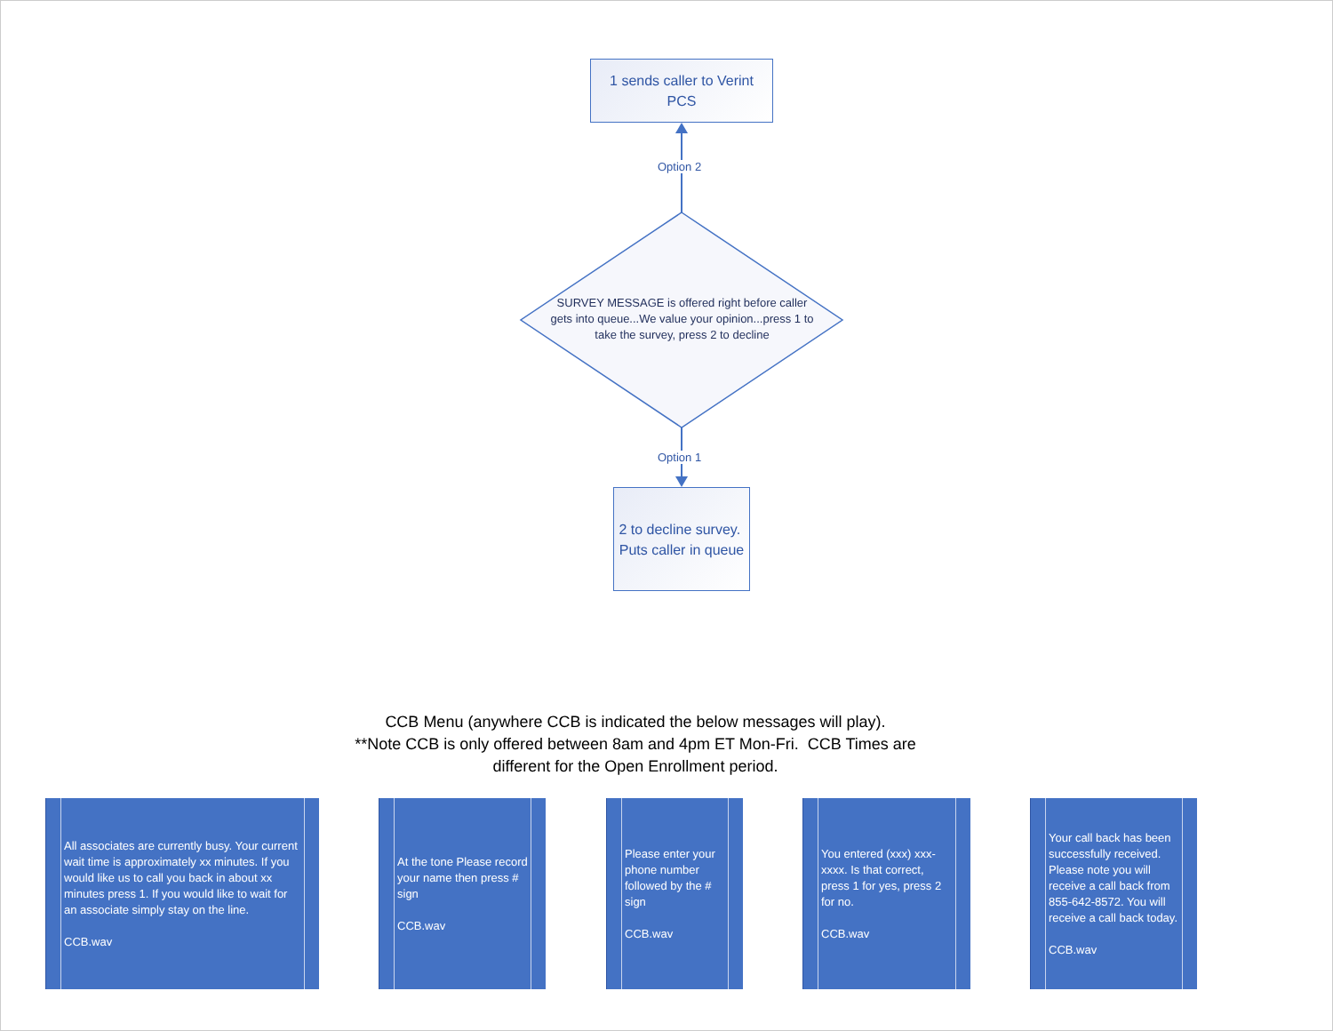1 sends caller to Verint PCS
Option 2
SURVEY MESSAGE is offered right before caller gets into queue...We value your opinion...press 1 to take the survey, press 2 to decline
Option 1
2 to decline survey. Puts caller in queue
CCB Menu (anywhere CCB is indicated the below messages will play).
**Note CCB is only offered between 8am and 4pm ET Mon-Fri. CCB Times are different for the Open Enrollment period.
All associates are currently busy. Your current wait time is approximately xx minutes. If you would like us to call you back in about xx minutes press 1. If you would like to wait for an associate simply stay on the line.
CCB.wav
At the tone Please record your name then press # sign
CCB.wav
Please enter your phone number followed by the # sign
CCB.wav
You entered (xxx) xxx-xxxx. Is that correct, press 1 for yes, press 2 for no.
CCB.wav
Your call back has been successfully received. Please note you will receive a call back from 855-642-8572. You will receive a call back today.
CCB.wav